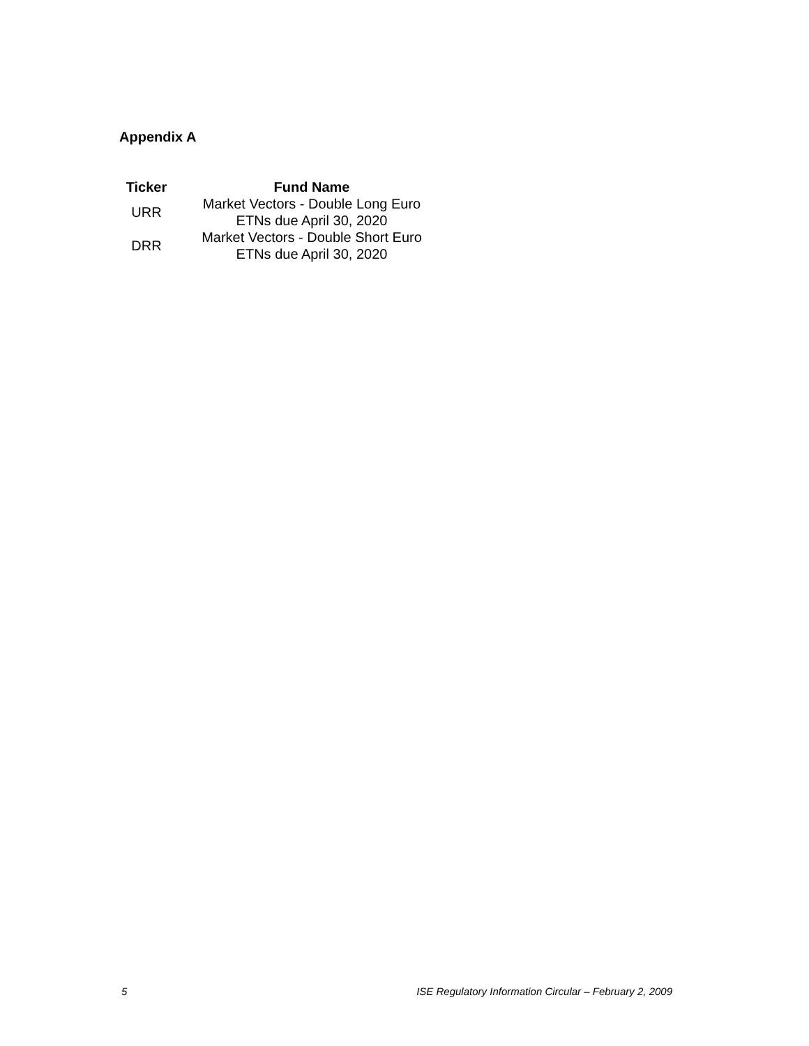Appendix A
| Ticker | Fund Name |
| --- | --- |
| URR | Market Vectors - Double Long Euro ETNs due April 30, 2020 |
| DRR | Market Vectors - Double Short Euro ETNs due April 30, 2020 |
5 ISE Regulatory Information Circular – February 2, 2009